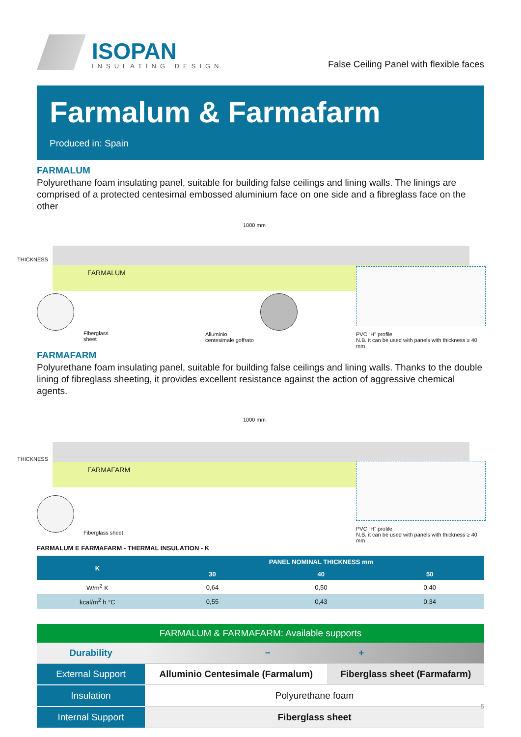ISOPAN
INSULATING DESIGN
False Ceiling Panel with flexible faces
Farmalum & Farmafarm
Produced in: Spain
FARMALUM
Polyurethane foam insulating panel, suitable for building false ceilings and lining walls. The linings are comprised of a protected centesimal embossed aluminium face on one side and a fibreglass face on the other
1000 mm
THICKNESS
FARMALUM
Fiberglass
sheet
Alluminio
centesimale goffrato
PVC “H” profile
N.B. it can be used with panels with thickness ≥ 40 mm
FARMAFARM
Polyurethane foam insulating panel, suitable for building false ceilings and lining walls. Thanks to the double lining of fibreglass sheeting, it provides excellent resistance against the action of aggressive chemical agents.
1000 mm
THICKNESS
FARMAFARM
Fiberglass sheet
PVC “H” profile
N.B. it can be used with panels with thickness ≥ 40 mm
FARMALUM E FARMAFARM - THERMAL INSULATION - K
| K | PANEL NOMINAL THICKNESS mm | | |
| --- | --- | --- | --- |
| | 30 | 40 | 50 |
| W/m<sup>2</sup> K | 0,64 | 0,50 | 0,40 |
| kcal/m<sup>2</sup> h °C | 0,55 | 0,43 | 0,34 |
FARMALUM & FARMAFARM: Available supports
| Durability | − + | |
| External Support | Alluminio Centesimale (Farmalum) | Fiberglass sheet (Farmafarm) |
| Insulation | Polyurethane foam | |
| Internal Support | Fiberglass sheet | |
5